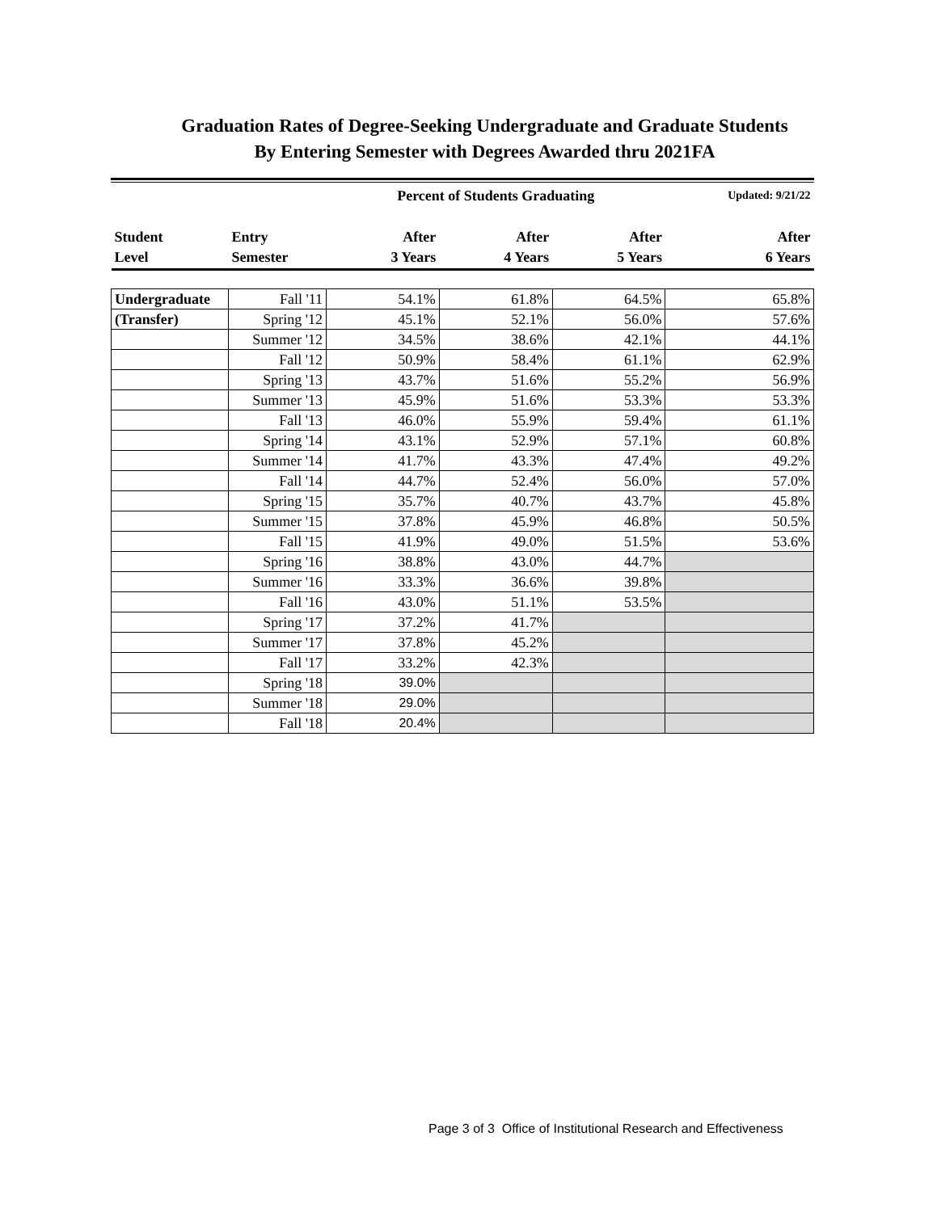Graduation Rates of Degree-Seeking Undergraduate and Graduate Students
By Entering Semester with Degrees Awarded thru 2021FA
| | | Percent of Students Graduating | | | Updated: 9/21/22 |
| Student Level | Entry Semester | After 3 Years | After 4 Years | After 5 Years | After 6 Years |
| Undergraduate | Fall '11 | 54.1% | 61.8% | 64.5% | 65.8% |
| (Transfer) | Spring '12 | 45.1% | 52.1% | 56.0% | 57.6% |
| | Summer '12 | 34.5% | 38.6% | 42.1% | 44.1% |
| | Fall '12 | 50.9% | 58.4% | 61.1% | 62.9% |
| | Spring '13 | 43.7% | 51.6% | 55.2% | 56.9% |
| | Summer '13 | 45.9% | 51.6% | 53.3% | 53.3% |
| | Fall '13 | 46.0% | 55.9% | 59.4% | 61.1% |
| | Spring '14 | 43.1% | 52.9% | 57.1% | 60.8% |
| | Summer '14 | 41.7% | 43.3% | 47.4% | 49.2% |
| | Fall '14 | 44.7% | 52.4% | 56.0% | 57.0% |
| | Spring '15 | 35.7% | 40.7% | 43.7% | 45.8% |
| | Summer '15 | 37.8% | 45.9% | 46.8% | 50.5% |
| | Fall '15 | 41.9% | 49.0% | 51.5% | 53.6% |
| | Spring '16 | 38.8% | 43.0% | 44.7% | |
| | Summer '16 | 33.3% | 36.6% | 39.8% | |
| | Fall '16 | 43.0% | 51.1% | 53.5% | |
| | Spring '17 | 37.2% | 41.7% | | |
| | Summer '17 | 37.8% | 45.2% | | |
| | Fall '17 | 33.2% | 42.3% | | |
| | Spring '18 | 39.0% | | | |
| | Summer '18 | 29.0% | | | |
| | Fall '18 | 20.4% | | | |
Page 3 of 3 Office of Institutional Research and Effectiveness